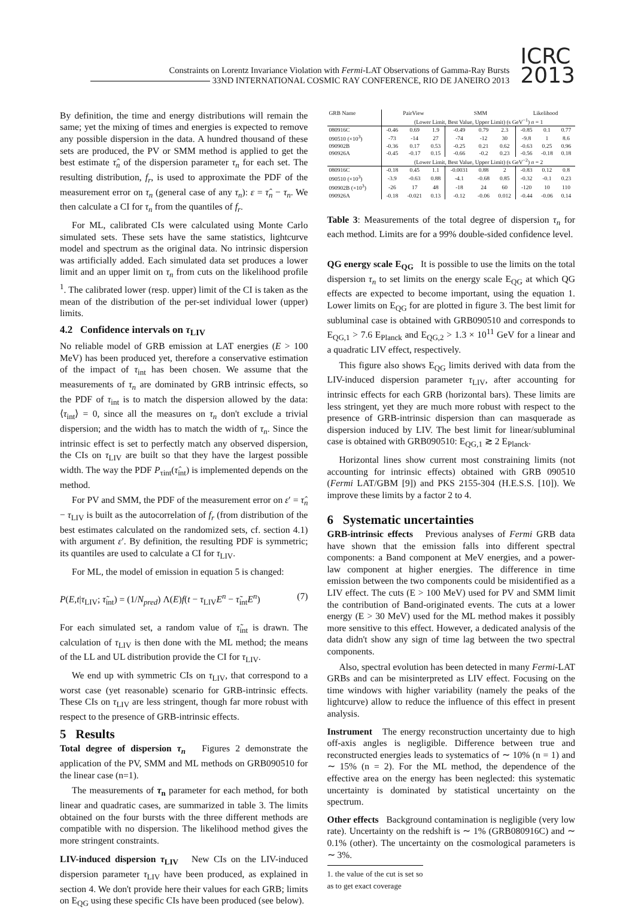Constraints on Lorentz Invariance Violation with Fermi-LAT Observations of Gamma-Ray Bursts
33ND INTERNATIONAL COSMIC RAY CONFERENCE, RIO DE JANEIRO 2013
ICRC
2013
By definition, the time and energy distributions will remain the same; yet the mixing of times and energies is expected to remove any possible dispersion in the data. A hundred thousand of these sets are produced, the PV or SMM method is applied to get the best estimate τ̂<sub>n</sub> of the dispersion parameter τ<sub>n</sub> for each set. The resulting distribution, f<sub>r</sub>, is used to approximate the PDF of the measurement error on τ<sub>n</sub> (general case of any τ<sub>n</sub>): ε = τ̂<sub>n</sub> − τ<sub>n</sub>. We then calculate a CI for τ<sub>n</sub> from the quantiles of f<sub>r</sub>.
For ML, calibrated CIs were calculated using Monte Carlo simulated sets. These sets have the same statistics, lightcurve model and spectrum as the original data. No intrinsic dispersion was artificially added. Each simulated data set produces a lower limit and an upper limit on τ<sub>n</sub> from cuts on the likelihood profile <sup>1</sup>. The calibrated lower (resp. upper) limit of the CI is taken as the mean of the distribution of the per-set individual lower (upper) limits.
4.2 Confidence intervals on τ<sub>LIV</sub>
No reliable model of GRB emission at LAT energies (E > 100 MeV) has been produced yet, therefore a conservative estimation of the impact of τ<sub>int</sub> has been chosen. We assume that the measurements of τ<sub>n</sub> are dominated by GRB intrinsic effects, so the PDF of τ<sub>int</sub> is to match the dispersion allowed by the data: ⟨τ<sub>int</sub>⟩ = 0, since all the measures on τ<sub>n</sub> don't exclude a trivial dispersion; and the width has to match the width of τ<sub>n</sub>. Since the intrinsic effect is set to perfectly match any observed dispersion, the CIs on τ<sub>LIV</sub> are built so that they have the largest possible width. The way the PDF P<sub>τint</sub>(τ̂<sub>int</sub>) is implemented depends on the method.
For PV and SMM, the PDF of the measurement error on ε′ = τ̂<sub>n</sub> − τ<sub>LIV</sub> is built as the autocorrelation of f<sub>r</sub> (from distribution of the best estimates calculated on the randomized sets, cf. section 4.1) with argument ε′. By definition, the resulting PDF is symmetric; its quantiles are used to calculate a CI for τ<sub>LIV</sub>.
For ML, the model of emission in equation 5 is changed:
P(E,t|τ<sub>LIV</sub>; τ̃<sub>int</sub>) = (1/N<sub>pred</sub>) Λ(E)f(t − τ<sub>LIV</sub>E<sup>n</sup> − τ̃<sub>int</sub>E<sup>n</sup>) (7)
For each simulated set, a random value of τ̃<sub>int</sub> is drawn. The calculation of τ<sub>LIV</sub> is then done with the ML method; the means of the LL and UL distribution provide the CI for τ<sub>LIV</sub>.
We end up with symmetric CIs on τ<sub>LIV</sub>, that correspond to a worst case (yet reasonable) scenario for GRB-intrinsic effects. These CIs on τ<sub>LIV</sub> are less stringent, though far more robust with respect to the presence of GRB-intrinsic effects.
5 Results
Total degree of dispersion τ<sub>n</sub> Figures 2 demonstrate the application of the PV, SMM and ML methods on GRB090510 for the linear case (n=1).
The measurements of τ<sub>n</sub> parameter for each method, for both linear and quadratic cases, are summarized in table 3. The limits obtained on the four bursts with the three different methods are compatible with no dispersion. The likelihood method gives the more stringent constraints.
LIV-induced dispersion τ<sub>LIV</sub> New CIs on the LIV-induced dispersion parameter τ<sub>LIV</sub> have been produced, as explained in section 4. We don't provide here their values for each GRB; limits on E<sub>QG</sub> using these specific CIs have been produced (see below).
| GRB Name | PairView | | | SMM | | | Likelihood | | |
| --- | --- | --- | --- | --- | --- | --- | --- | --- | --- |
| | (Lower Limit, Best Value, Upper Limit) (s GeV<sup>−1</sup>) n = 1 | | | | | | | | |
| 080916C | -0.46 | 0.69 | 1.9 | -0.49 | 0.79 | 2.3 | -0.85 | 0.1 | 0.77 |
| 090510 (×10<sup>3</sup>) | -73 | -14 | 27 | -74 | -12 | 30 | -9.8 | 1 | 8.6 |
| 090902B | -0.36 | 0.17 | 0.53 | -0.25 | 0.21 | 0.62 | -0.63 | 0.25 | 0.96 |
| 090926A | -0.45 | -0.17 | 0.15 | -0.66 | -0.2 | 0.23 | -0.56 | -0.18 | 0.18 |
| | (Lower Limit, Best Value, Upper Limit) (s GeV<sup>−2</sup>) n = 2 | | | | | | | | |
| 080916C | -0.18 | 0.45 | 1.1 | -0.0031 | 0.88 | 2 | -0.83 | 0.12 | 0.8 |
| 090510 (×10<sup>3</sup>) | -3.9 | -0.63 | 0.88 | -4.1 | -0.68 | 0.85 | -0.32 | -0.1 | 0.23 |
| 090902B (×10<sup>3</sup>) | -26 | 17 | 48 | -18 | 24 | 60 | -120 | 10 | 110 |
| 090926A | -0.18 | -0.021 | 0.13 | -0.12 | -0.06 | 0.012 | -0.44 | -0.06 | 0.14 |
Table 3: Measurements of the total degree of dispersion τ<sub>n</sub> for each method. Limits are for a 99% double-sided confidence level.
QG energy scale E<sub>QG</sub> It is possible to use the limits on the total dispersion τ<sub>n</sub> to set limits on the energy scale E<sub>QG</sub> at which QG effects are expected to become important, using the equation 1. Lower limits on E<sub>QG</sub> for are plotted in figure 3. The best limit for subluminal case is obtained with GRB090510 and corresponds to E<sub>QG,1</sub> > 7.6 E<sub>Planck</sub> and E<sub>QG,2</sub> > 1.3 × 10<sup>11</sup> GeV for a linear and a quadratic LIV effect, respectively.
This figure also shows E<sub>QG</sub> limits derived with data from the LIV-induced dispersion parameter τ<sub>LIV</sub>, after accounting for intrinsic effects for each GRB (horizontal bars). These limits are less stringent, yet they are much more robust with respect to the presence of GRB-intrinsic dispersion than can masquerade as dispersion induced by LIV. The best limit for linear/subluminal case is obtained with GRB090510: E<sub>QG,1</sub> ≳ 2 E<sub>Planck</sub>.
Horizontal lines show current most constraining limits (not accounting for intrinsic effects) obtained with GRB 090510 (Fermi LAT/GBM [9]) and PKS 2155-304 (H.E.S.S. [10]). We improve these limits by a factor 2 to 4.
6 Systematic uncertainties
GRB-intrinsic effects Previous analyses of Fermi GRB data have shown that the emission falls into different spectral components: a Band component at MeV energies, and a power-law component at higher energies. The difference in time emission between the two components could be misidentified as a LIV effect. The cuts (E > 100 MeV) used for PV and SMM limit the contribution of Band-originated events. The cuts at a lower energy (E > 30 MeV) used for the ML method makes it possibly more sensitive to this effect. However, a dedicated analysis of the data didn't show any sign of time lag between the two spectral components.
Also, spectral evolution has been detected in many Fermi-LAT GRBs and can be misinterpreted as LIV effect. Focusing on the time windows with higher variability (namely the peaks of the lightcurve) allow to reduce the influence of this effect in present analysis.
Instrument The energy reconstruction uncertainty due to high off-axis angles is negligible. Difference between true and reconstructed energies leads to systematics of ∼ 10% (n = 1) and ∼ 15% (n = 2). For the ML method, the dependence of the effective area on the energy has been neglected: this systematic uncertainty is dominated by statistical uncertainty on the spectrum.
Other effects Background contamination is negligible (very low rate). Uncertainty on the redshift is ∼ 1% (GRB080916C) and ∼ 0.1% (other). The uncertainty on the cosmological parameters is ∼ 3%.
1. the value of the cut is set so as to get exact coverage